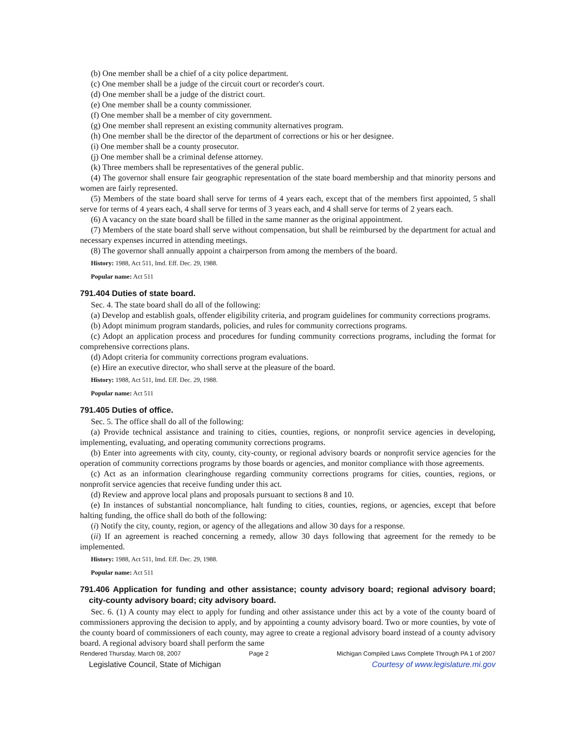(b) One member shall be a chief of a city police department.
(c) One member shall be a judge of the circuit court or recorder's court.
(d) One member shall be a judge of the district court.
(e) One member shall be a county commissioner.
(f) One member shall be a member of city government.
(g) One member shall represent an existing community alternatives program.
(h) One member shall be the director of the department of corrections or his or her designee.
(i) One member shall be a county prosecutor.
(j) One member shall be a criminal defense attorney.
(k) Three members shall be representatives of the general public.
(4) The governor shall ensure fair geographic representation of the state board membership and that minority persons and women are fairly represented.
(5) Members of the state board shall serve for terms of 4 years each, except that of the members first appointed, 5 shall serve for terms of 4 years each, 4 shall serve for terms of 3 years each, and 4 shall serve for terms of 2 years each.
(6) A vacancy on the state board shall be filled in the same manner as the original appointment.
(7) Members of the state board shall serve without compensation, but shall be reimbursed by the department for actual and necessary expenses incurred in attending meetings.
(8) The governor shall annually appoint a chairperson from among the members of the board.
History: 1988, Act 511, Imd. Eff. Dec. 29, 1988.
Popular name: Act 511
791.404 Duties of state board.
Sec. 4. The state board shall do all of the following:
(a) Develop and establish goals, offender eligibility criteria, and program guidelines for community corrections programs.
(b) Adopt minimum program standards, policies, and rules for community corrections programs.
(c) Adopt an application process and procedures for funding community corrections programs, including the format for comprehensive corrections plans.
(d) Adopt criteria for community corrections program evaluations.
(e) Hire an executive director, who shall serve at the pleasure of the board.
History: 1988, Act 511, Imd. Eff. Dec. 29, 1988.
Popular name: Act 511
791.405 Duties of office.
Sec. 5. The office shall do all of the following:
(a) Provide technical assistance and training to cities, counties, regions, or nonprofit service agencies in developing, implementing, evaluating, and operating community corrections programs.
(b) Enter into agreements with city, county, city-county, or regional advisory boards or nonprofit service agencies for the operation of community corrections programs by those boards or agencies, and monitor compliance with those agreements.
(c) Act as an information clearinghouse regarding community corrections programs for cities, counties, regions, or nonprofit service agencies that receive funding under this act.
(d) Review and approve local plans and proposals pursuant to sections 8 and 10.
(e) In instances of substantial noncompliance, halt funding to cities, counties, regions, or agencies, except that before halting funding, the office shall do both of the following:
(i) Notify the city, county, region, or agency of the allegations and allow 30 days for a response.
(ii) If an agreement is reached concerning a remedy, allow 30 days following that agreement for the remedy to be implemented.
History: 1988, Act 511, Imd. Eff. Dec. 29, 1988.
Popular name: Act 511
791.406 Application for funding and other assistance; county advisory board; regional advisory board; city-county advisory board; city advisory board.
Sec. 6. (1) A county may elect to apply for funding and other assistance under this act by a vote of the county board of commissioners approving the decision to apply, and by appointing a county advisory board. Two or more counties, by vote of the county board of commissioners of each county, may agree to create a regional advisory board instead of a county advisory board. A regional advisory board shall perform the same
Rendered Thursday, March 08, 2007 Page 2 Michigan Compiled Laws Complete Through PA 1 of 2007
Legislative Council, State of Michigan Courtesy of www.legislature.mi.gov